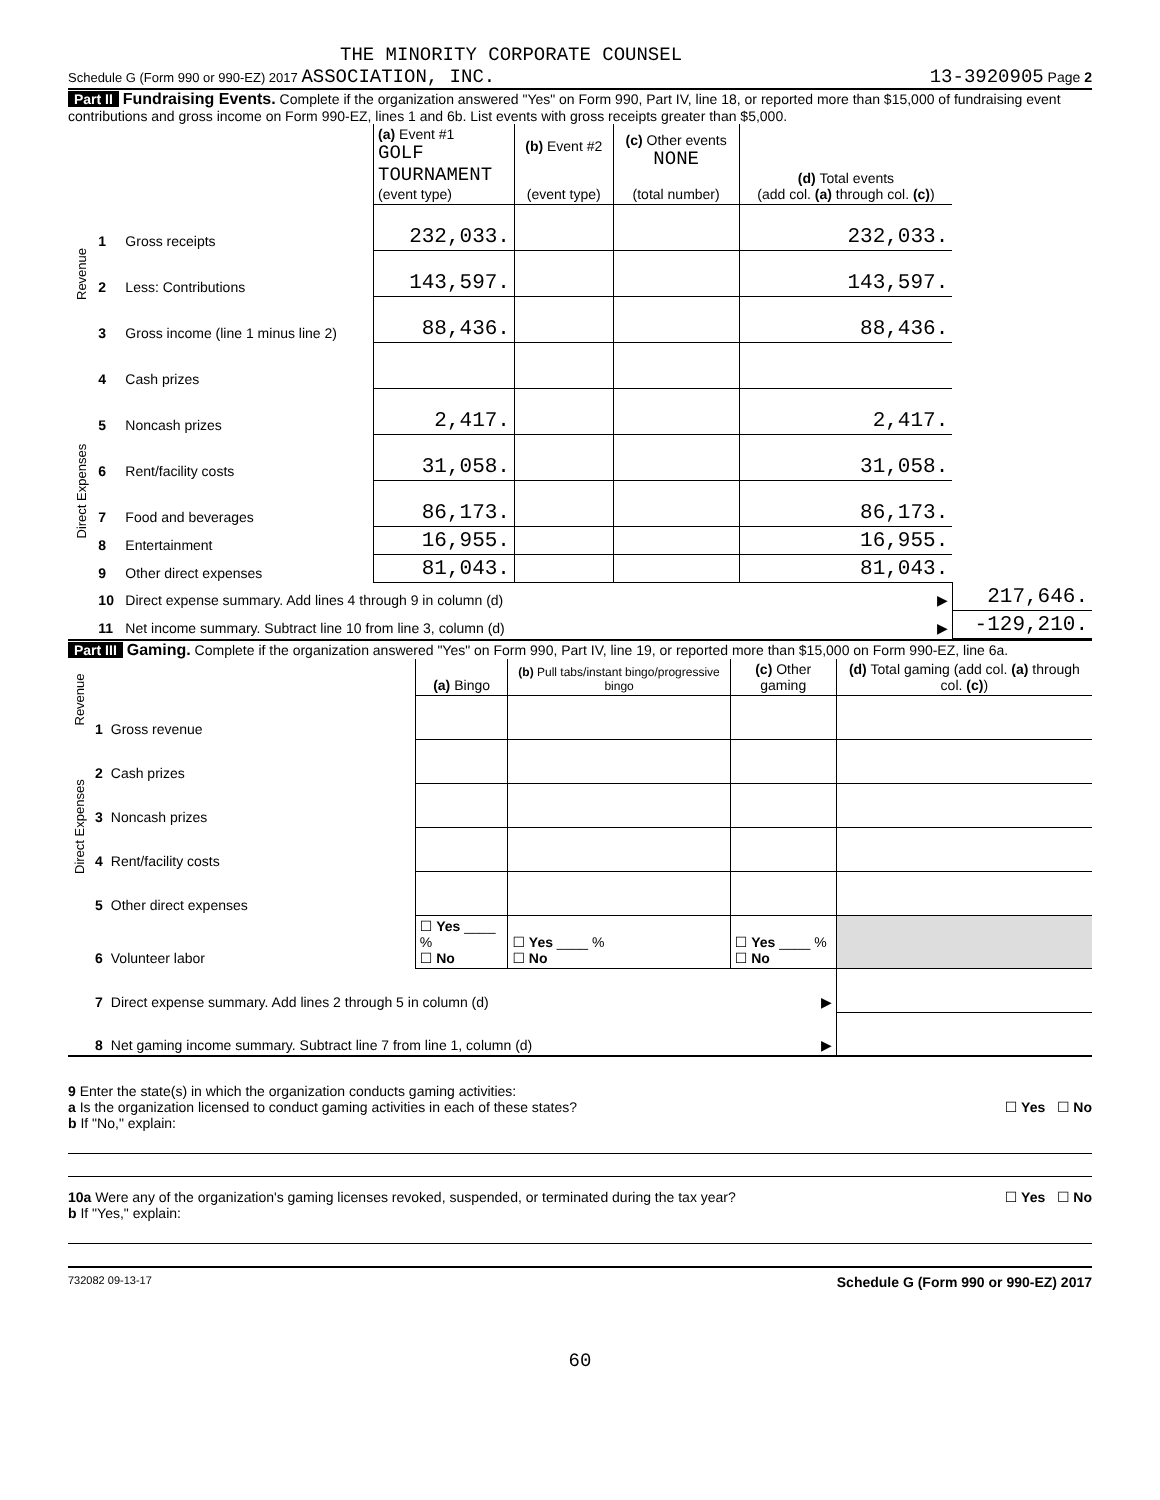THE MINORITY CORPORATE COUNSEL
Schedule G (Form 990 or 990-EZ) 2017 ASSOCIATION, INC. 13-3920905 Page 2
Part II Fundraising Events. Complete if the organization answered "Yes" on Form 990, Part IV, line 18, or reported more than $15,000 of fundraising event contributions and gross income on Form 990-EZ, lines 1 and 6b. List events with gross receipts greater than $5,000.
| | | | (a) Event #1 GOLF TOURNAMENT (event type) | (b) Event #2 (event type) | (c) Other events NONE (total number) | (d) Total events (add col. (a) through col. (c) ) | |
| Revenue | 1 | Gross receipts | 232,033. | | | 232,033. | |
| | 2 | Less: Contributions | 143,597. | | | 143,597. | |
| | 3 | Gross income (line 1 minus line 2) | 88,436. | | | 88,436. | |
| Direct Expenses | 4 | Cash prizes | | | | | |
| | 5 | Noncash prizes | 2,417. | | | 2,417. | |
| | 6 | Rent/facility costs | 31,058. | | | 31,058. | |
| | 7 | Food and beverages | 86,173. | | | 86,173. | |
| | 8 | Entertainment | 16,955. | | | 16,955. | |
| | 9 | Other direct expenses | 81,043. | | | 81,043. | |
| | 10 | Direct expense summary. Add lines 4 through 9 in column (d) | | | | ▶ | 217,646. |
| | 11 | Net income summary. Subtract line 10 from line 3, column (d) | | | | ▶ | -129,210. |
Part III Gaming. Complete if the organization answered "Yes" on Form 990, Part IV, line 19, or reported more than $15,000 on Form 990-EZ, line 6a.
| Revenue | | | (a) Bingo | (b) Pull tabs/instant bingo/progressive bingo | (c) Other gaming | (d) Total gaming (add col. (a) through col. (c) ) |
| | 1 | Gross revenue | | | | |
| Direct Expenses | 2 | Cash prizes | | | | |
| | 3 | Noncash prizes | | | | |
| | 4 | Rent/facility costs | | | | |
| | 5 | Other direct expenses | | | | |
| | 6 | Volunteer labor | ☐ Yes ____ % ☐ No | ☐ Yes ____ % ☐ No | ☐ Yes ____ % ☐ No | |
| | 7 | Direct expense summary. Add lines 2 through 5 in column (d) | | | ▶ | |
| | 8 | Net gaming income summary. Subtract line 7 from line 1, column (d) | | | ▶ | |
9 Enter the state(s) in which the organization conducts gaming activities:
a Is the organization licensed to conduct gaming activities in each of these states? ☐ Yes ☐ No
b If "No," explain:
10a Were any of the organization's gaming licenses revoked, suspended, or terminated during the tax year? ☐ Yes ☐ No
b If "Yes," explain:
732082 09-13-17 Schedule G (Form 990 or 990-EZ) 2017
60